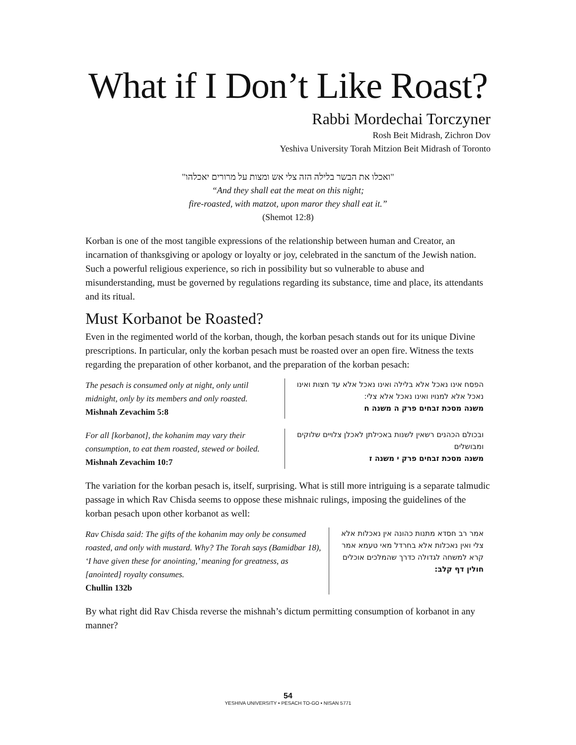What if I Don’t Like Roast?
Rabbi Mordechai Torczyner
Rosh Beit Midrash, Zichron Dov
Yeshiva University Torah Mitzion Beit Midrash of Toronto
"ואכלו את הבשר בלילה הזה צלי אש ומצות על מרורים יאכלהו"
“And they shall eat the meat on this night;
fire-roasted, with matzot, upon maror they shall eat it.”
(Shemot 12:8)
Korban is one of the most tangible expressions of the relationship between human and Creator, an incarnation of thanksgiving or apology or loyalty or joy, celebrated in the sanctum of the Jewish nation. Such a powerful religious experience, so rich in possibility but so vulnerable to abuse and misunderstanding, must be governed by regulations regarding its substance, time and place, its attendants and its ritual.
Must Korbanot be Roasted?
Even in the regimented world of the korban, though, the korban pesach stands out for its unique Divine prescriptions. In particular, only the korban pesach must be roasted over an open fire. Witness the texts regarding the preparation of other korbanot, and the preparation of the korban pesach:
The pesach is consumed only at night, only until midnight, only by its members and only roasted.
Mishnah Zevachim 5:8
הפסח אינו נאכל אלא בלילה ואינו נאכל אלא עד חצות ואינו נאכל אלא למנויו ואינו נאכל אלא צלי:
משנה מסכת זבחים פרק ה משנה ח
For all [korbanot], the kohanim may vary their consumption, to eat them roasted, stewed or boiled.
Mishnah Zevachim 10:7
ובכולם הכהנים רשאין לשנות באכילתן לאכלן צלויים שלוקים ומבושלים
משנה מסכת זבחים פרק י משנה ז
The variation for the korban pesach is, itself, surprising. What is still more intriguing is a separate talmudic passage in which Rav Chisda seems to oppose these mishnaic rulings, imposing the guidelines of the korban pesach upon other korbanot as well:
Rav Chisda said: The gifts of the kohanim may only be consumed roasted, and only with mustard. Why? The Torah says (Bamidbar 18), ‘I have given these for anointing,’ meaning for greatness, as [anointed] royalty consumes.
Chullin 132b
אמר רב חסדא מתנות כהונה אין נאכלות אלא צלי ואין נאכלות אלא בחרדל מאי טעמא אמר קרא למשחה לגדולה כדרך שהמלכים אוכלים
חולין דף קלב:
By what right did Rav Chisda reverse the mishnah’s dictum permitting consumption of korbanot in any manner?
54
YESHIVA UNIVERSITY • PESACH TO-GO • NISAN 5771